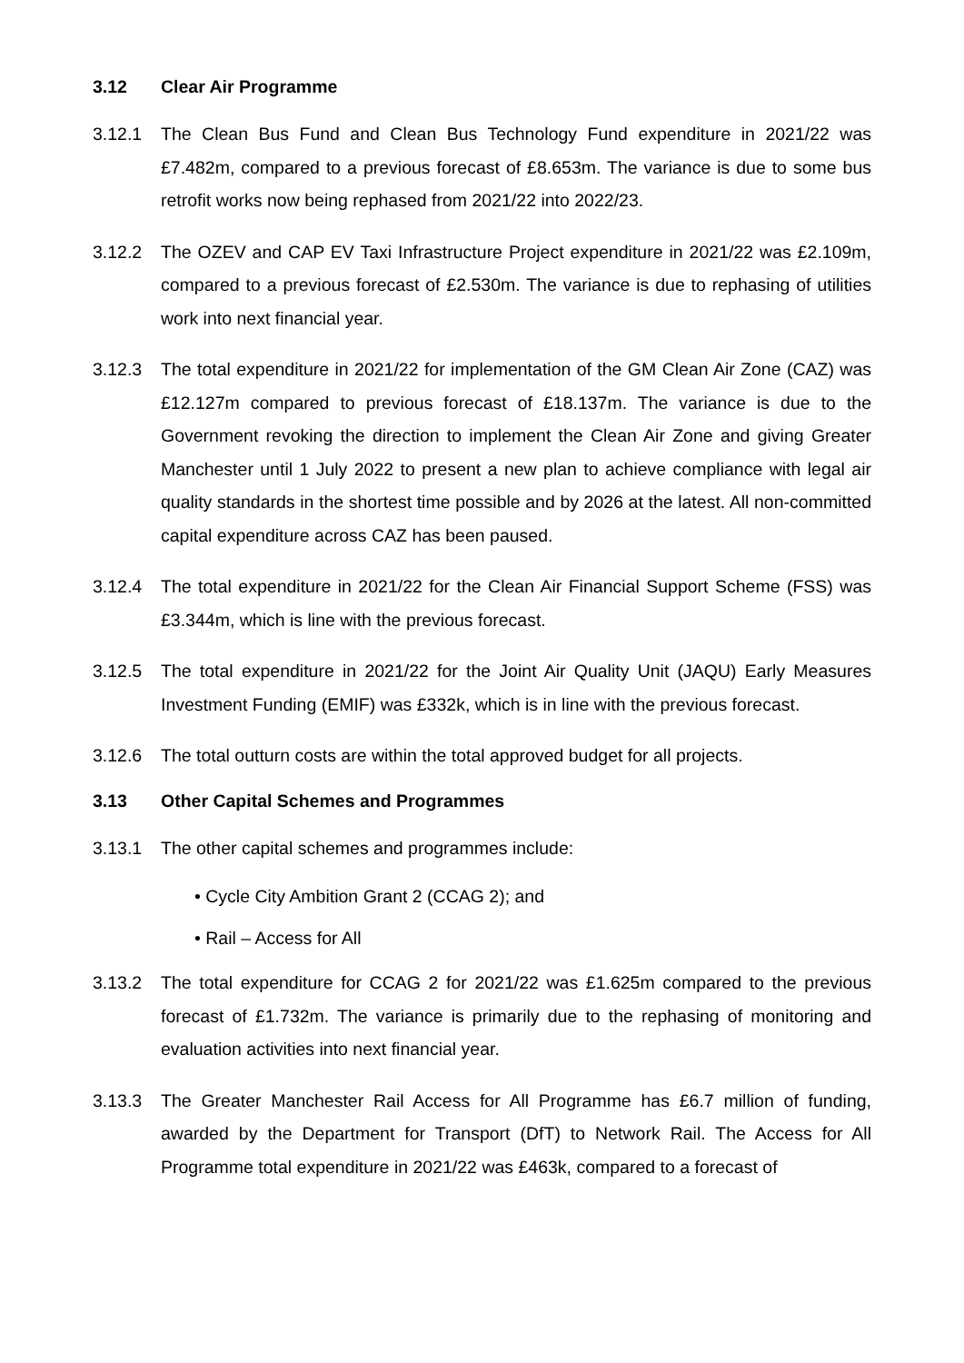3.12 Clear Air Programme
3.12.1 The Clean Bus Fund and Clean Bus Technology Fund expenditure in 2021/22 was £7.482m, compared to a previous forecast of £8.653m. The variance is due to some bus retrofit works now being rephased from 2021/22 into 2022/23.
3.12.2 The OZEV and CAP EV Taxi Infrastructure Project expenditure in 2021/22 was £2.109m, compared to a previous forecast of £2.530m. The variance is due to rephasing of utilities work into next financial year.
3.12.3 The total expenditure in 2021/22 for implementation of the GM Clean Air Zone (CAZ) was £12.127m compared to previous forecast of £18.137m. The variance is due to the Government revoking the direction to implement the Clean Air Zone and giving Greater Manchester until 1 July 2022 to present a new plan to achieve compliance with legal air quality standards in the shortest time possible and by 2026 at the latest. All non-committed capital expenditure across CAZ has been paused.
3.12.4 The total expenditure in 2021/22 for the Clean Air Financial Support Scheme (FSS) was £3.344m, which is line with the previous forecast.
3.12.5 The total expenditure in 2021/22 for the Joint Air Quality Unit (JAQU) Early Measures Investment Funding (EMIF) was £332k, which is in line with the previous forecast.
3.12.6 The total outturn costs are within the total approved budget for all projects.
3.13 Other Capital Schemes and Programmes
3.13.1 The other capital schemes and programmes include:
• Cycle City Ambition Grant 2 (CCAG 2); and
• Rail – Access for All
3.13.2 The total expenditure for CCAG 2 for 2021/22 was £1.625m compared to the previous forecast of £1.732m. The variance is primarily due to the rephasing of monitoring and evaluation activities into next financial year.
3.13.3 The Greater Manchester Rail Access for All Programme has £6.7 million of funding, awarded by the Department for Transport (DfT) to Network Rail. The Access for All Programme total expenditure in 2021/22 was £463k, compared to a forecast of